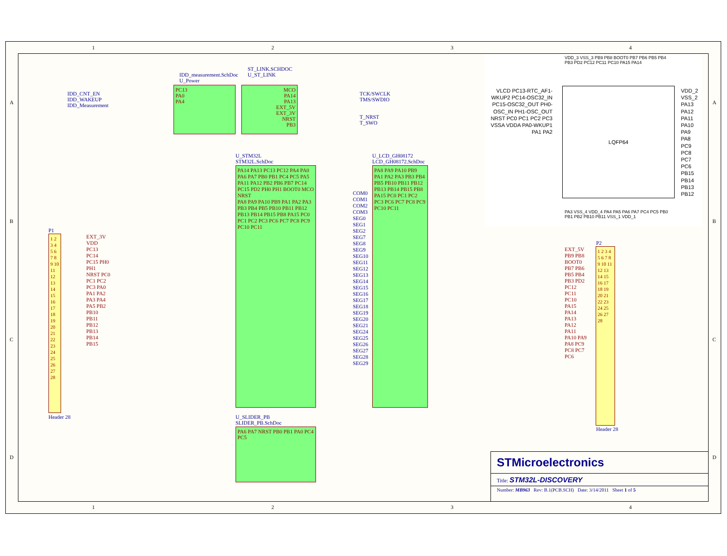1 2 3 4
IDD_measurement.SchDoc
U_Power
IDD_CNT_EN
IDD_WAKEUP
IDD_Measurement
PC13
PA0
PA4
ST_LINK.SCHDOC
U_ST_LINK
MCO
PA14
PA13
EXT_5V
EXT_3V
NRST
PB3
TCK/SWCLK
TMS/SWDIO
T_NRST
T_SWO
U_STM32L
STM32L.SchDoc
PA14 PA13 PC13 PC12 PA4 PA0 PA6 PA7 PB0 PB1 PC4 PC5 PA5 PA11 PA12 PB2 PB6 PB7 PC14 PC15 PD2 PH0 PH1 BOOT0 MCO NRST
PA8 PA9 PA10 PB9 PA1 PA2 PA3 PB3 PB4 PB5 PB10 PB11 PB12 PB13 PB14 PB15 PB8 PA15 PC0 PC1 PC2 PC3 PC6 PC7 PC8 PC9 PC10 PC11
U_LCD_GH08172
LCD_GH08172.SchDoc
PA8 PA9 PA10 PB9 PA1 PA2 PA3 PB3 PB4 PB5 PB10 PB11 PB12 PB13 PB14 PB15 PB8 PA15 PC0 PC1 PC2 PC3 PC6 PC7 PC8 PC9 PC10 PC11
COM0 COM1 COM2 COM3 SEG0 SEG1 SEG2 SEG7 SEG8 SEG9 SEG10 SEG11 SEG12 SEG13 SEG14 SEG15 SEG16 SEG17 SEG18 SEG19 SEG20 SEG21 SEG24 SEG25 SEG26 SEG27 SEG28 SEG29
U_SLIDER_PB
SLIDER_PB.SchDoc
PA6 PA7 NRST PB0 PB1 PA0 PC4 PC5
P1
1 2 3 4 5 6 7 8 9 10 11 12 13 14 15 16 17 18 19 20 21 22 23 24 25 26 27 28
EXT_3V VDD PC13 PC14 PC15 PH0 PH1 NRST PC0 PC1 PC2 PC3 PA0 PA1 PA2 PA3 PA4 PA5 PB2 PB10 PB11 PB12 PB13 PB14 PB15
Header 28
P2
EXT_5V PB9 PB8 BOOT0 PB7 PB6 PB5 PB4 PB3 PD2 PC12 PC11 PC10 PA15 PA14 PA13 PA12 PA11 PA10 PA9 PA8 PC9 PC8 PC7 PC6
1 2 3 4 5 6 7 8 9 10 11 12 13 14 15 16 17 18 19 20 21 22 23 24 25 26 27 28
Header 28
LQFP64
VLCD PC13-RTC_AF1-WKUP2 PC14-OSC32_IN PC15-OSC32_OUT PH0-OSC_IN PH1-OSC_OUT NRST PC0 PC1 PC2 PC3 VSSA VDDA PA0-WKUP1 PA1 PA2
VDD_2 VSS_2 PA13 PA12 PA11 PA10 PA9 PA8 PC9 PC8 PC7 PC6 PB15 PB14 PB13 PB12
VDD_3 VSS_3 PB9 PB8 BOOT0 PB7 PB6 PB5 PB4 PB3 PD2 PC12 PC11 PC10 PA15 PA14
PA3 VSS_4 VDD_4 PA4 PA5 PA6 PA7 PC4 PC5 PB0 PB1 PB2 PB10 PB11 VSS_1 VDD_1
STMicroelectronics
Title: STM32L-DISCOVERY
Number: MB963 Rev: B.1(PCB.SCH) Date: 3/14/2011 Sheet 1 of 5
A
B
C
D
A
B
C
D
1 2 3 4